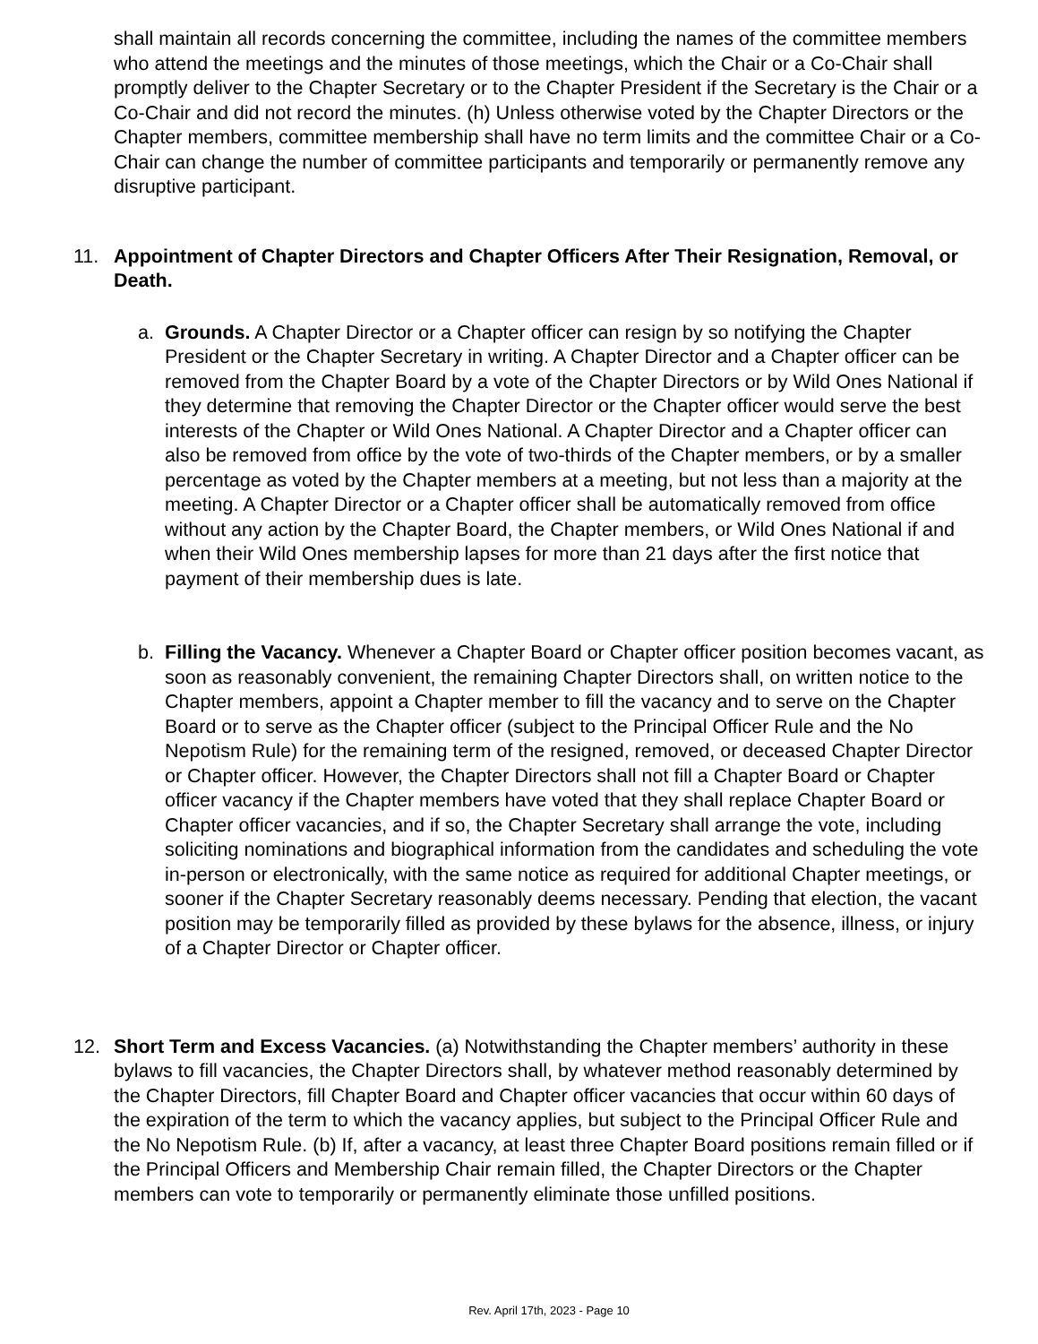shall maintain all records concerning the committee, including the names of the committee members who attend the meetings and the minutes of those meetings, which the Chair or a Co-Chair shall promptly deliver to the Chapter Secretary or to the Chapter President if the Secretary is the Chair or a Co-Chair and did not record the minutes. (h) Unless otherwise voted by the Chapter Directors or the Chapter members, committee membership shall have no term limits and the committee Chair or a Co-Chair can change the number of committee participants and temporarily or permanently remove any disruptive participant.
11. Appointment of Chapter Directors and Chapter Officers After Their Resignation, Removal, or Death.
a. Grounds. A Chapter Director or a Chapter officer can resign by so notifying the Chapter President or the Chapter Secretary in writing. A Chapter Director and a Chapter officer can be removed from the Chapter Board by a vote of the Chapter Directors or by Wild Ones National if they determine that removing the Chapter Director or the Chapter officer would serve the best interests of the Chapter or Wild Ones National. A Chapter Director and a Chapter officer can also be removed from office by the vote of two-thirds of the Chapter members, or by a smaller percentage as voted by the Chapter members at a meeting, but not less than a majority at the meeting. A Chapter Director or a Chapter officer shall be automatically removed from office without any action by the Chapter Board, the Chapter members, or Wild Ones National if and when their Wild Ones membership lapses for more than 21 days after the first notice that payment of their membership dues is late.
b. Filling the Vacancy. Whenever a Chapter Board or Chapter officer position becomes vacant, as soon as reasonably convenient, the remaining Chapter Directors shall, on written notice to the Chapter members, appoint a Chapter member to fill the vacancy and to serve on the Chapter Board or to serve as the Chapter officer (subject to the Principal Officer Rule and the No Nepotism Rule) for the remaining term of the resigned, removed, or deceased Chapter Director or Chapter officer. However, the Chapter Directors shall not fill a Chapter Board or Chapter officer vacancy if the Chapter members have voted that they shall replace Chapter Board or Chapter officer vacancies, and if so, the Chapter Secretary shall arrange the vote, including soliciting nominations and biographical information from the candidates and scheduling the vote in-person or electronically, with the same notice as required for additional Chapter meetings, or sooner if the Chapter Secretary reasonably deems necessary. Pending that election, the vacant position may be temporarily filled as provided by these bylaws for the absence, illness, or injury of a Chapter Director or Chapter officer.
12. Short Term and Excess Vacancies. (a) Notwithstanding the Chapter members’ authority in these bylaws to fill vacancies, the Chapter Directors shall, by whatever method reasonably determined by the Chapter Directors, fill Chapter Board and Chapter officer vacancies that occur within 60 days of the expiration of the term to which the vacancy applies, but subject to the Principal Officer Rule and the No Nepotism Rule. (b) If, after a vacancy, at least three Chapter Board positions remain filled or if the Principal Officers and Membership Chair remain filled, the Chapter Directors or the Chapter members can vote to temporarily or permanently eliminate those unfilled positions.
Rev. April 17th, 2023 - Page 10